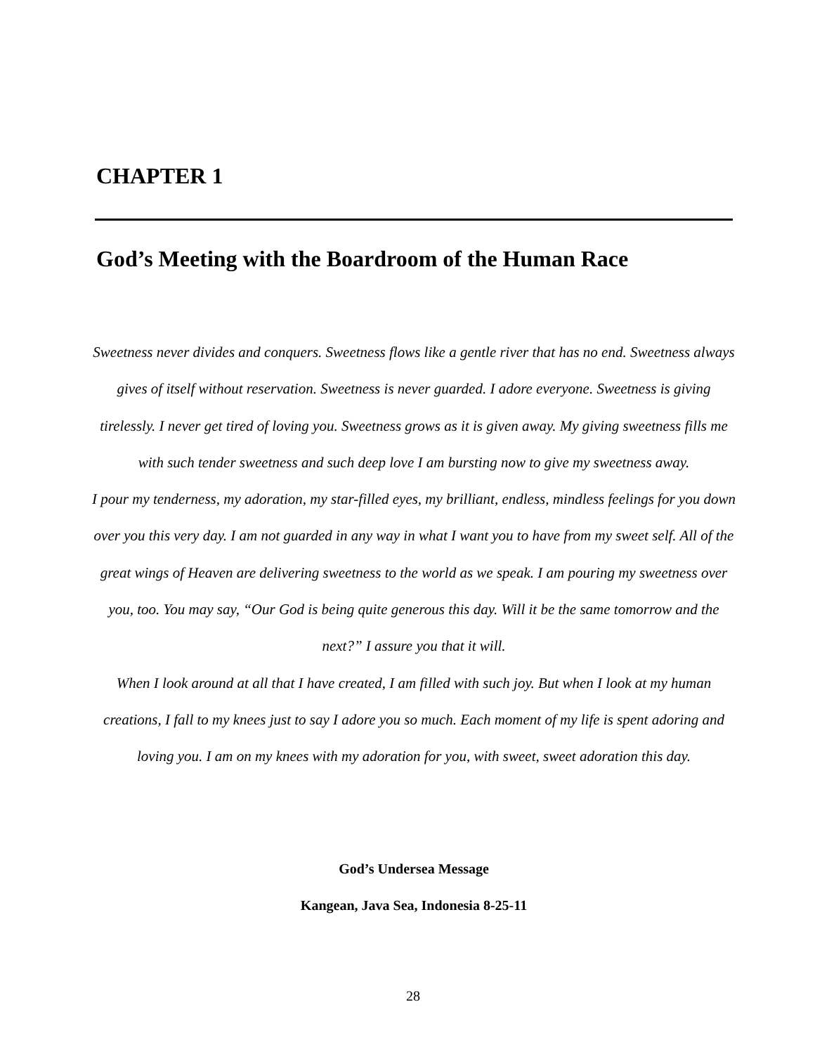CHAPTER 1
God’s Meeting with the Boardroom of the Human Race
Sweetness never divides and conquers. Sweetness flows like a gentle river that has no end. Sweetness always gives of itself without reservation. Sweetness is never guarded. I adore everyone. Sweetness is giving tirelessly. I never get tired of loving you. Sweetness grows as it is given away. My giving sweetness fills me with such tender sweetness and such deep love I am bursting now to give my sweetness away.
I pour my tenderness, my adoration, my star-filled eyes, my brilliant, endless, mindless feelings for you down over you this very day. I am not guarded in any way in what I want you to have from my sweet self. All of the great wings of Heaven are delivering sweetness to the world as we speak. I am pouring my sweetness over you, too. You may say, “Our God is being quite generous this day. Will it be the same tomorrow and the next?” I assure you that it will.
When I look around at all that I have created, I am filled with such joy. But when I look at my human creations, I fall to my knees just to say I adore you so much. Each moment of my life is spent adoring and loving you. I am on my knees with my adoration for you, with sweet, sweet adoration this day.
God’s Undersea Message
Kangean, Java Sea, Indonesia 8-25-11
28